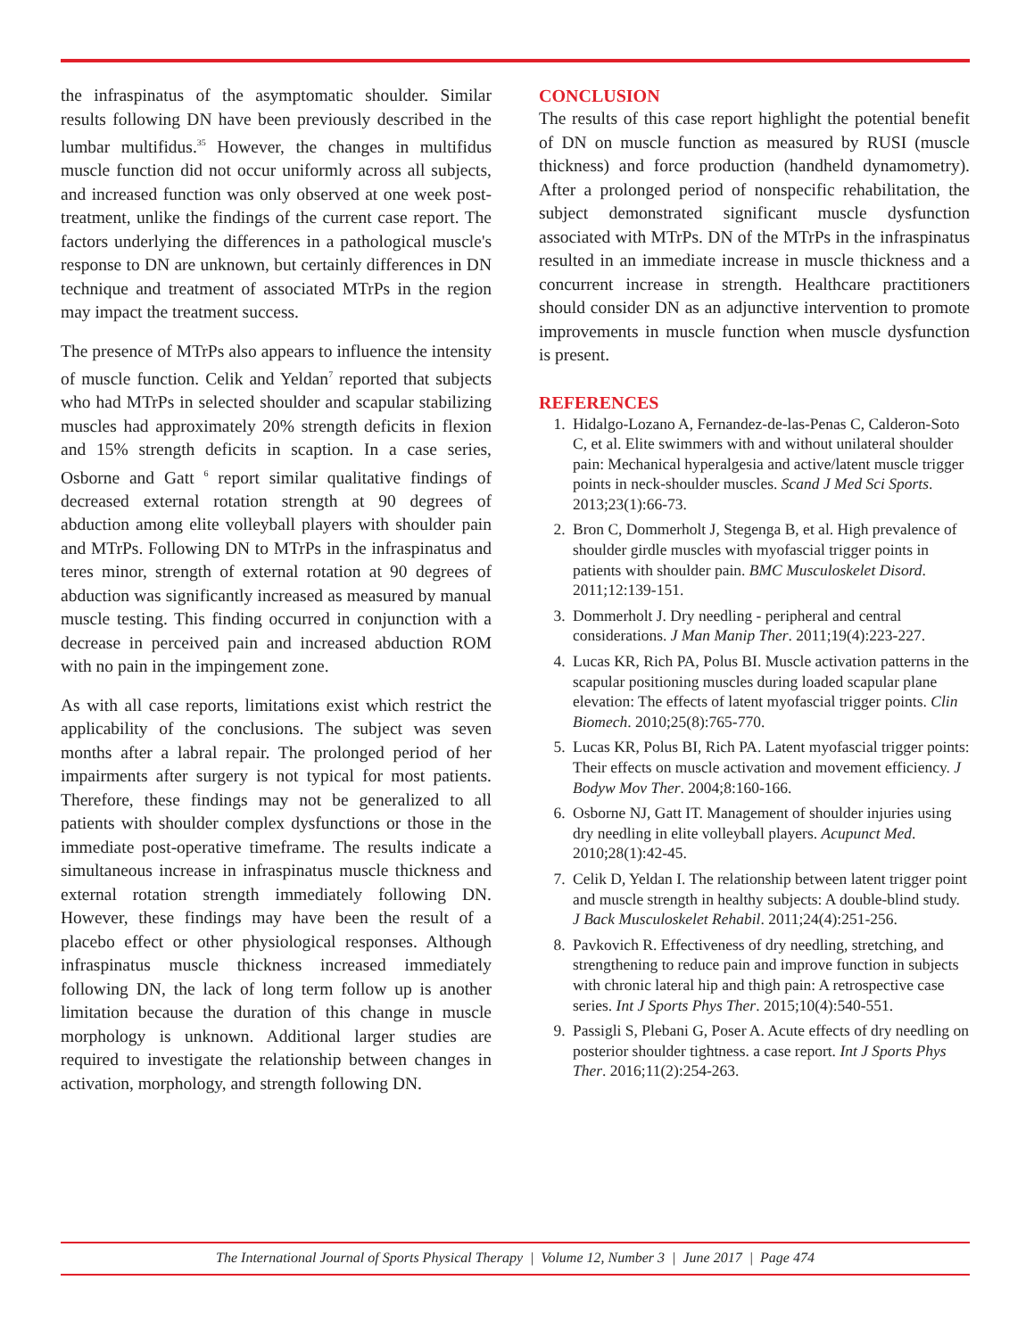the infraspinatus of the asymptomatic shoulder. Similar results following DN have been previously described in the lumbar multifidus.<sup>35</sup> However, the changes in multifidus muscle function did not occur uniformly across all subjects, and increased function was only observed at one week post-treatment, unlike the findings of the current case report. The factors underlying the differences in a pathological muscle's response to DN are unknown, but certainly differences in DN technique and treatment of associated MTrPs in the region may impact the treatment success.
The presence of MTrPs also appears to influence the intensity of muscle function. Celik and Yeldan<sup>7</sup> reported that subjects who had MTrPs in selected shoulder and scapular stabilizing muscles had approximately 20% strength deficits in flexion and 15% strength deficits in scaption. In a case series, Osborne and Gatt <sup>6</sup> report similar qualitative findings of decreased external rotation strength at 90 degrees of abduction among elite volleyball players with shoulder pain and MTrPs. Following DN to MTrPs in the infraspinatus and teres minor, strength of external rotation at 90 degrees of abduction was significantly increased as measured by manual muscle testing. This finding occurred in conjunction with a decrease in perceived pain and increased abduction ROM with no pain in the impingement zone.
As with all case reports, limitations exist which restrict the applicability of the conclusions. The subject was seven months after a labral repair. The prolonged period of her impairments after surgery is not typical for most patients. Therefore, these findings may not be generalized to all patients with shoulder complex dysfunctions or those in the immediate post-operative timeframe. The results indicate a simultaneous increase in infraspinatus muscle thickness and external rotation strength immediately following DN. However, these findings may have been the result of a placebo effect or other physiological responses. Although infraspinatus muscle thickness increased immediately following DN, the lack of long term follow up is another limitation because the duration of this change in muscle morphology is unknown. Additional larger studies are required to investigate the relationship between changes in activation, morphology, and strength following DN.
CONCLUSION
The results of this case report highlight the potential benefit of DN on muscle function as measured by RUSI (muscle thickness) and force production (handheld dynamometry). After a prolonged period of nonspecific rehabilitation, the subject demonstrated significant muscle dysfunction associated with MTrPs. DN of the MTrPs in the infraspinatus resulted in an immediate increase in muscle thickness and a concurrent increase in strength. Healthcare practitioners should consider DN as an adjunctive intervention to promote improvements in muscle function when muscle dysfunction is present.
REFERENCES
1. Hidalgo-Lozano A, Fernandez-de-las-Penas C, Calderon-Soto C, et al. Elite swimmers with and without unilateral shoulder pain: Mechanical hyperalgesia and active/latent muscle trigger points in neck-shoulder muscles. Scand J Med Sci Sports. 2013;23(1):66-73.
2. Bron C, Dommerholt J, Stegenga B, et al. High prevalence of shoulder girdle muscles with myofascial trigger points in patients with shoulder pain. BMC Musculoskelet Disord. 2011;12:139-151.
3. Dommerholt J. Dry needling - peripheral and central considerations. J Man Manip Ther. 2011;19(4):223-227.
4. Lucas KR, Rich PA, Polus BI. Muscle activation patterns in the scapular positioning muscles during loaded scapular plane elevation: The effects of latent myofascial trigger points. Clin Biomech. 2010;25(8):765-770.
5. Lucas KR, Polus BI, Rich PA. Latent myofascial trigger points: Their effects on muscle activation and movement efficiency. J Bodyw Mov Ther. 2004;8:160-166.
6. Osborne NJ, Gatt IT. Management of shoulder injuries using dry needling in elite volleyball players. Acupunct Med. 2010;28(1):42-45.
7. Celik D, Yeldan I. The relationship between latent trigger point and muscle strength in healthy subjects: A double-blind study. J Back Musculoskelet Rehabil. 2011;24(4):251-256.
8. Pavkovich R. Effectiveness of dry needling, stretching, and strengthening to reduce pain and improve function in subjects with chronic lateral hip and thigh pain: A retrospective case series. Int J Sports Phys Ther. 2015;10(4):540-551.
9. Passigli S, Plebani G, Poser A. Acute effects of dry needling on posterior shoulder tightness. a case report. Int J Sports Phys Ther. 2016;11(2):254-263.
The International Journal of Sports Physical Therapy | Volume 12, Number 3 | June 2017 | Page 474